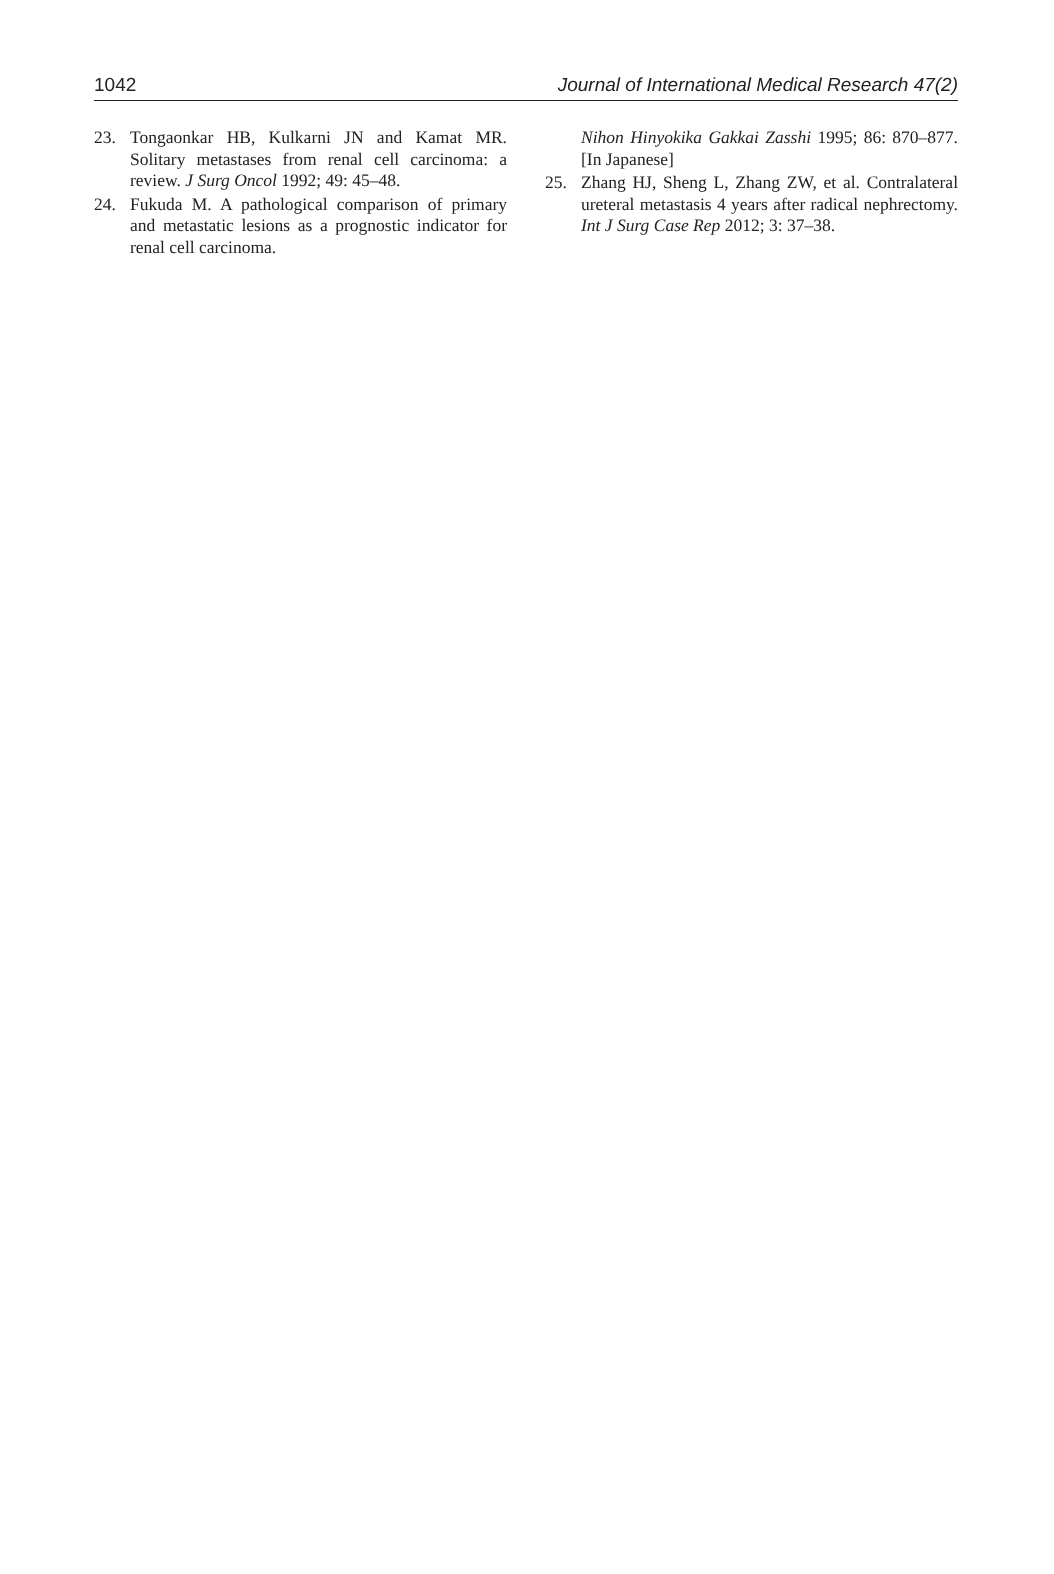1042 Journal of International Medical Research 47(2)
23. Tongaonkar HB, Kulkarni JN and Kamat MR. Solitary metastases from renal cell carcinoma: a review. J Surg Oncol 1992; 49: 45–48.
24. Fukuda M. A pathological comparison of primary and metastatic lesions as a prognostic indicator for renal cell carcinoma.
Nihon Hinyokika Gakkai Zasshi 1995; 86: 870–877. [In Japanese]
25. Zhang HJ, Sheng L, Zhang ZW, et al. Contralateral ureteral metastasis 4 years after radical nephrectomy. Int J Surg Case Rep 2012; 3: 37–38.